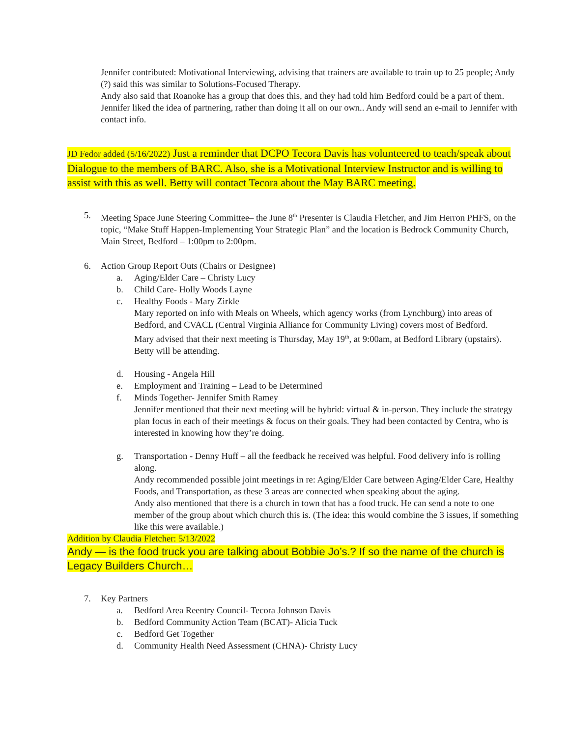Jennifer contributed: Motivational Interviewing, advising that trainers are available to train up to 25 people; Andy (?) said this was similar to Solutions-Focused Therapy.
Andy also said that Roanoke has a group that does this, and they had told him Bedford could be a part of them. Jennifer liked the idea of partnering, rather than doing it all on our own.. Andy will send an e-mail to Jennifer with contact info.
JD Fedor added (5/16/2022) Just a reminder that DCPO Tecora Davis has volunteered to teach/speak about Dialogue to the members of BARC. Also, she is a Motivational Interview Instructor and is willing to assist with this as well. Betty will contact Tecora about the May BARC meeting.
5. Meeting Space June Steering Committee– the June 8<sup>th</sup> Presenter is Claudia Fletcher, and Jim Herron PHFS, on the topic, “Make Stuff Happen-Implementing Your Strategic Plan” and the location is Bedrock Community Church, Main Street, Bedford – 1:00pm to 2:00pm.
6. Action Group Report Outs (Chairs or Designee)
a. Aging/Elder Care – Christy Lucy
b. Child Care- Holly Woods Layne
c. Healthy Foods - Mary Zirkle
Mary reported on info with Meals on Wheels, which agency works (from Lynchburg) into areas of Bedford, and CVACL (Central Virginia Alliance for Community Living) covers most of Bedford.
Mary advised that their next meeting is Thursday, May 19<sup>th</sup>, at 9:00am, at Bedford Library (upstairs). Betty will be attending.
d. Housing - Angela Hill
e. Employment and Training – Lead to be Determined
f. Minds Together- Jennifer Smith Ramey
Jennifer mentioned that their next meeting will be hybrid: virtual & in-person. They include the strategy plan focus in each of their meetings & focus on their goals. They had been contacted by Centra, who is interested in knowing how they’re doing.
g. Transportation - Denny Huff – all the feedback he received was helpful. Food delivery info is rolling along.
Andy recommended possible joint meetings in re: Aging/Elder Care between Aging/Elder Care, Healthy Foods, and Transportation, as these 3 areas are connected when speaking about the aging.
Andy also mentioned that there is a church in town that has a food truck. He can send a note to one member of the group about which church this is. (The idea: this would combine the 3 issues, if something like this were available.)
Addition by Claudia Fletcher: 5/13/2022
Andy — is the food truck you are talking about Bobbie Jo’s.? If so the name of the church is Legacy Builders Church…
7. Key Partners
a. Bedford Area Reentry Council- Tecora Johnson Davis
b. Bedford Community Action Team (BCAT)- Alicia Tuck
c. Bedford Get Together
d. Community Health Need Assessment (CHNA)- Christy Lucy